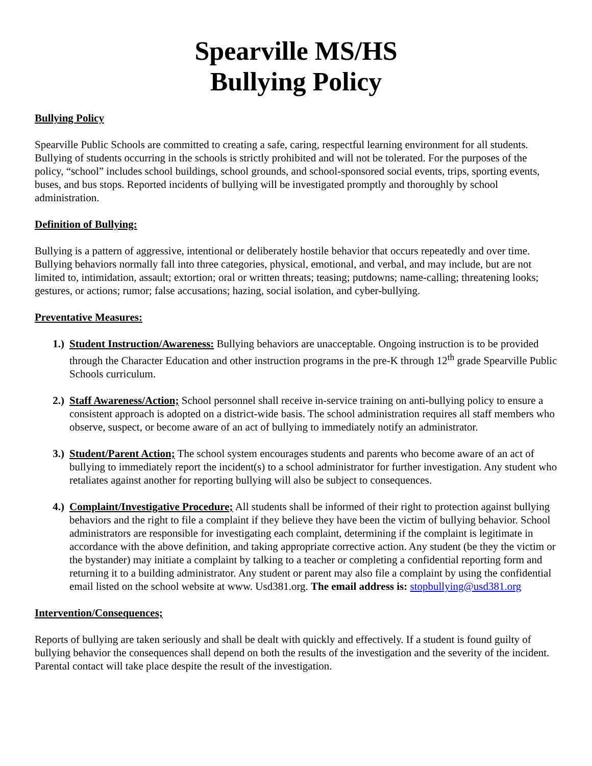Spearville MS/HS
Bullying Policy
Bullying Policy
Spearville Public Schools are committed to creating a safe, caring, respectful learning environment for all students. Bullying of students occurring in the schools is strictly prohibited and will not be tolerated. For the purposes of the policy, “school” includes school buildings, school grounds, and school-sponsored social events, trips, sporting events, buses, and bus stops. Reported incidents of bullying will be investigated promptly and thoroughly by school administration.
Definition of Bullying:
Bullying is a pattern of aggressive, intentional or deliberately hostile behavior that occurs repeatedly and over time. Bullying behaviors normally fall into three categories, physical, emotional, and verbal, and may include, but are not limited to, intimidation, assault; extortion; oral or written threats; teasing; putdowns; name-calling; threatening looks; gestures, or actions; rumor; false accusations; hazing, social isolation, and cyber-bullying.
Preventative Measures:
1.) Student Instruction/Awareness: Bullying behaviors are unacceptable. Ongoing instruction is to be provided through the Character Education and other instruction programs in the pre-K through 12<sup>th</sup> grade Spearville Public Schools curriculum.
2.) Staff Awareness/Action; School personnel shall receive in-service training on anti-bullying policy to ensure a consistent approach is adopted on a district-wide basis. The school administration requires all staff members who observe, suspect, or become aware of an act of bullying to immediately notify an administrator.
3.) Student/Parent Action; The school system encourages students and parents who become aware of an act of bullying to immediately report the incident(s) to a school administrator for further investigation. Any student who retaliates against another for reporting bullying will also be subject to consequences.
4.) Complaint/Investigative Procedure; All students shall be informed of their right to protection against bullying behaviors and the right to file a complaint if they believe they have been the victim of bullying behavior. School administrators are responsible for investigating each complaint, determining if the complaint is legitimate in accordance with the above definition, and taking appropriate corrective action. Any student (be they the victim or the bystander) may initiate a complaint by talking to a teacher or completing a confidential reporting form and returning it to a building administrator. Any student or parent may also file a complaint by using the confidential email listed on the school website at www. Usd381.org. The email address is: stopbullying@usd381.org
Intervention/Consequences;
Reports of bullying are taken seriously and shall be dealt with quickly and effectively. If a student is found guilty of bullying behavior the consequences shall depend on both the results of the investigation and the severity of the incident. Parental contact will take place despite the result of the investigation.